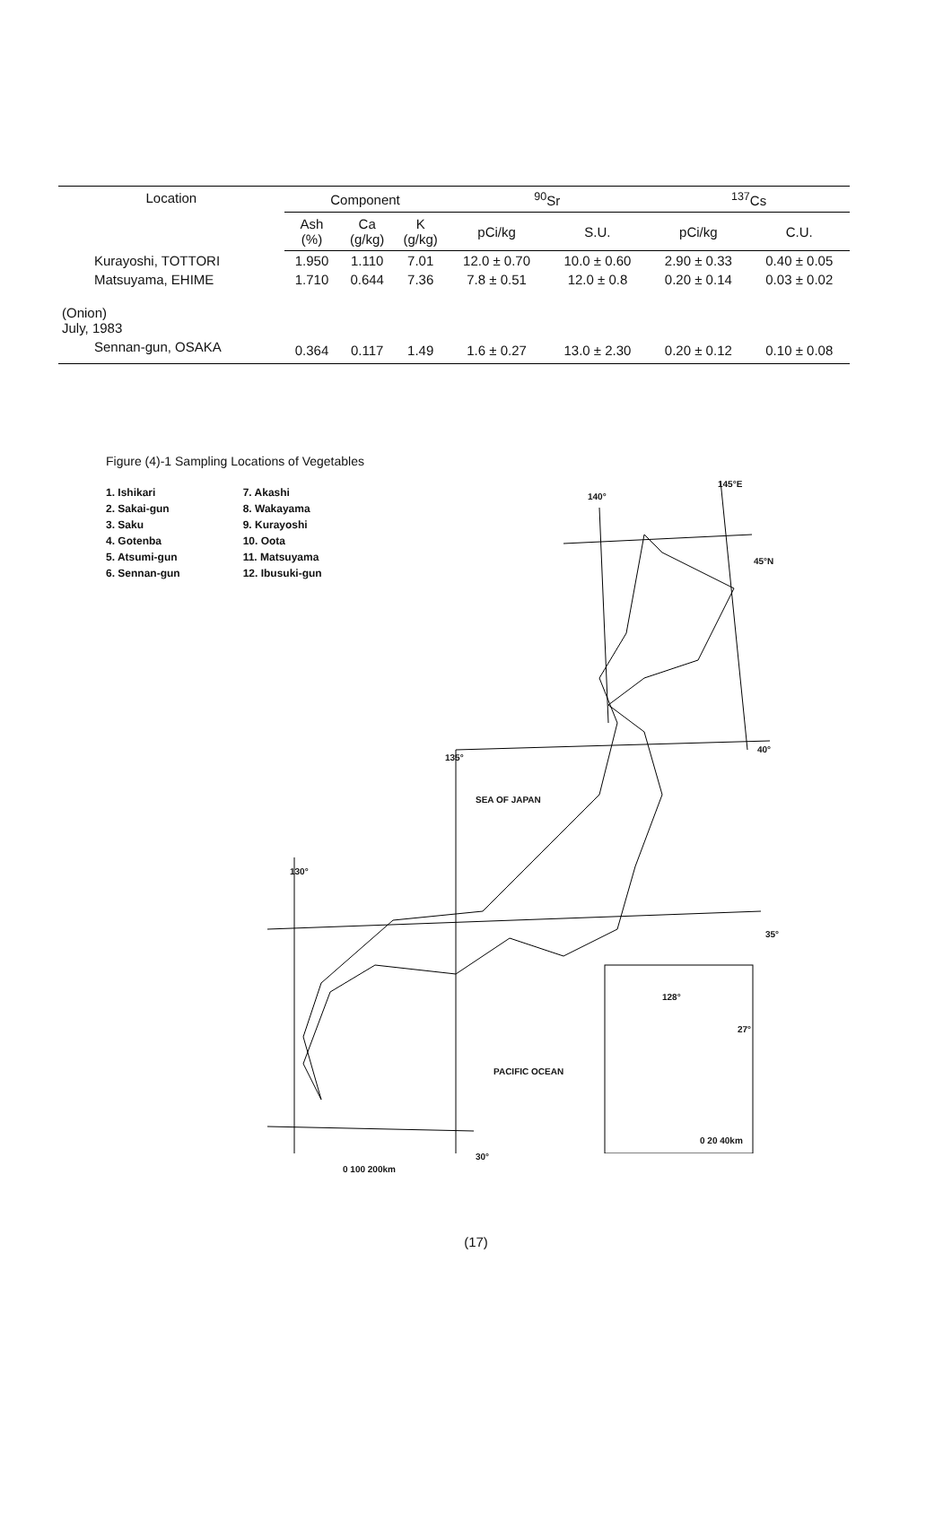| Location | Component | | | <sup>90</sup>Sr | | <sup>137</sup>Cs | |
| --- | --- | --- | --- | --- | --- | --- | --- |
| | Ash (%) | Ca (g/kg) | K (g/kg) | pCi/kg | S.U. | pCi/kg | C.U. |
| Kurayoshi, TOTTORI | 1.950 | 1.110 | 7.01 | 12.0 ± 0.70 | 10.0 ± 0.60 | 2.90 ± 0.33 | 0.40 ± 0.05 |
| Matsuyama, EHIME | 1.710 | 0.644 | 7.36 | 7.8 ± 0.51 | 12.0 ± 0.8 | 0.20 ± 0.14 | 0.03 ± 0.02 |
| (Onion) July, 1983 | | | | | | | |
| Sennan-gun, OSAKA | 0.364 | 0.117 | 1.49 | 1.6 ± 0.27 | 13.0 ± 2.30 | 0.20 ± 0.12 | 0.10 ± 0.08 |
Figure (4)-1 Sampling Locations of Vegetables
1. Ishikari
2. Sakai-gun
3. Saku
4. Gotenba
5. Atsumi-gun
6. Sennan-gun
7. Akashi
8. Wakayama
9. Kurayoshi
10. Oota
11. Matsuyama
12. Ibusuki-gun
140°
145°E
45°N
40°
35°
135°
130°
30°
SEA OF JAPAN
PACIFIC OCEAN
128°
27°
0 20 40km
0 100 200km
(17)